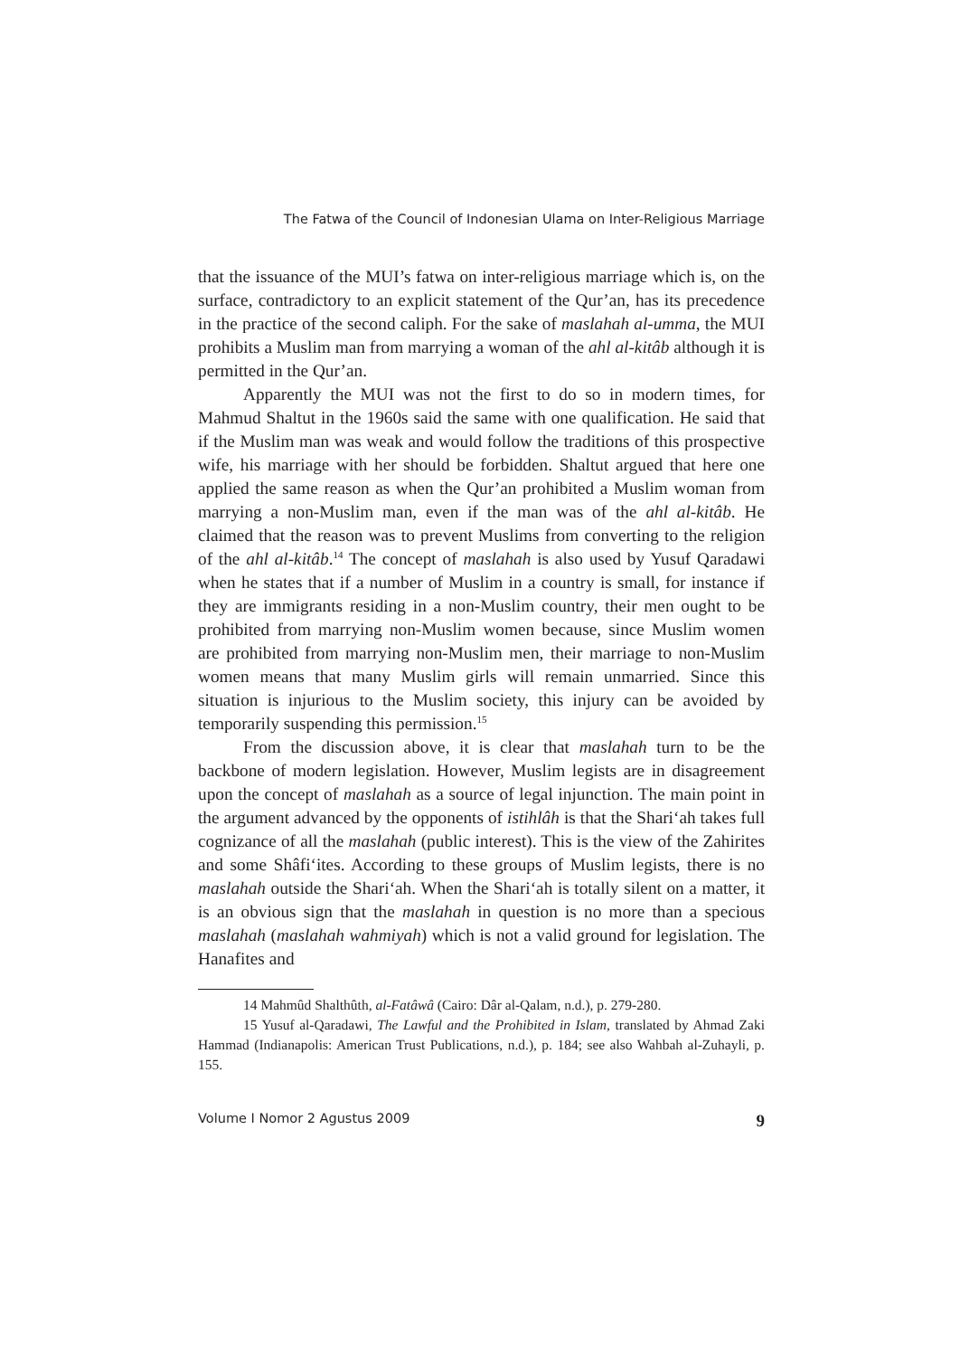The Fatwa of the Council of Indonesian Ulama on Inter-Religious Marriage
that the issuance of the MUI’s fatwa on inter-religious marriage which is, on the surface, contradictory to an explicit statement of the Qur’an, has its precedence in the practice of the second caliph. For the sake of maslahah al-umma, the MUI prohibits a Muslim man from marrying a woman of the ahl al-kitâb although it is permitted in the Qur’an.
Apparently the MUI was not the first to do so in modern times, for Mahmud Shaltut in the 1960s said the same with one qualification. He said that if the Muslim man was weak and would follow the traditions of this prospective wife, his marriage with her should be forbidden. Shaltut argued that here one applied the same reason as when the Qur’an prohibited a Muslim woman from marrying a non-Muslim man, even if the man was of the ahl al-kitâb. He claimed that the reason was to prevent Muslims from converting to the religion of the ahl al-kitâb.<sup>14</sup> The concept of maslahah is also used by Yusuf Qaradawi when he states that if a number of Muslim in a country is small, for instance if they are immigrants residing in a non-Muslim country, their men ought to be prohibited from marrying non-Muslim women because, since Muslim women are prohibited from marrying non-Muslim men, their marriage to non-Muslim women means that many Muslim girls will remain unmarried. Since this situation is injurious to the Muslim society, this injury can be avoided by temporarily suspending this permission.<sup>15</sup>
From the discussion above, it is clear that maslahah turn to be the backbone of modern legislation. However, Muslim legists are in disagreement upon the concept of maslahah as a source of legal injunction. The main point in the argument advanced by the opponents of istihlâh is that the Shari‘ah takes full cognizance of all the maslahah (public interest). This is the view of the Zahirites and some Shâfi‘ites. According to these groups of Muslim legists, there is no maslahah outside the Shari‘ah. When the Shari‘ah is totally silent on a matter, it is an obvious sign that the maslahah in question is no more than a specious maslahah (maslahah wahmiyah) which is not a valid ground for legislation. The Hanafites and
14 Mahmûd Shalthûth, al-Fatâwâ (Cairo: Dâr al-Qalam, n.d.), p. 279-280.
15 Yusuf al-Qaradawi, The Lawful and the Prohibited in Islam, translated by Ahmad Zaki Hammad (Indianapolis: American Trust Publications, n.d.), p. 184; see also Wahbah al-Zuhayli, p. 155.
Volume I Nomor 2 Agustus 2009 9